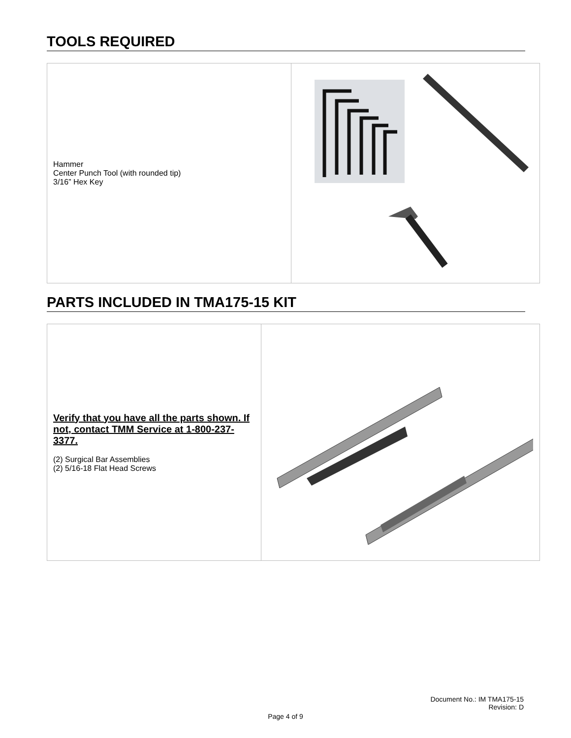TOOLS REQUIRED
| Hammer Center Punch Tool (with rounded tip) 3/16” Hex Key | |
PARTS INCLUDED IN TMA175-15 KIT
| Verify that you have all the parts shown. If not, contact TMM Service at 1-800-237-3377. (2) Surgical Bar Assemblies (2) 5/16-18 Flat Head Screws | |
Document No.: IM TMA175-15
Revision: D
Page 4 of 9